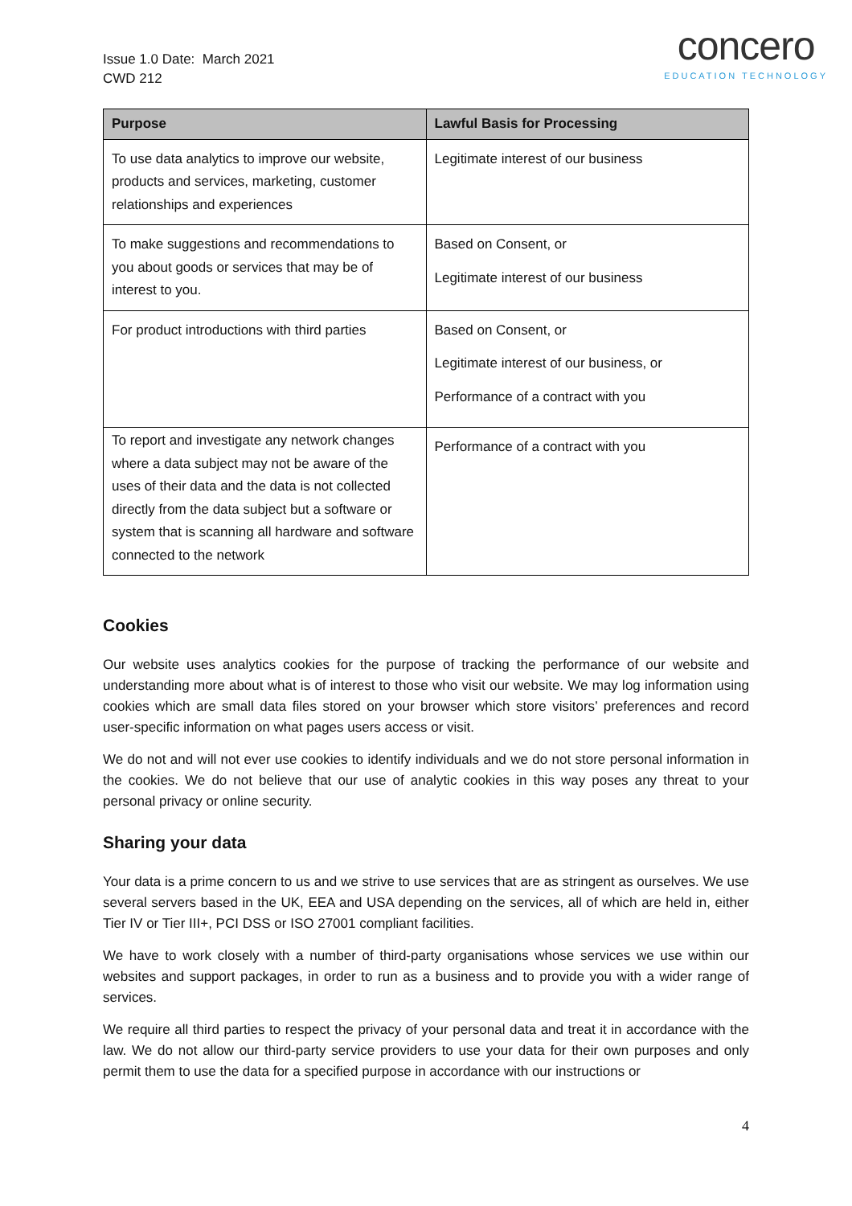Issue 1.0 Date: March 2021
CWD 212
concero
EDUCATION TECHNOLOGY
| Purpose | Lawful Basis for Processing |
| --- | --- |
| To use data analytics to improve our website, products and services, marketing, customer relationships and experiences | Legitimate interest of our business |
| To make suggestions and recommendations to you about goods or services that may be of interest to you. | Based on Consent, or Legitimate interest of our business |
| For product introductions with third parties | Based on Consent, or Legitimate interest of our business, or Performance of a contract with you |
| To report and investigate any network changes where a data subject may not be aware of the uses of their data and the data is not collected directly from the data subject but a software or system that is scanning all hardware and software connected to the network | Performance of a contract with you |
Cookies
Our website uses analytics cookies for the purpose of tracking the performance of our website and understanding more about what is of interest to those who visit our website. We may log information using cookies which are small data files stored on your browser which store visitors’ preferences and record user-specific information on what pages users access or visit.
We do not and will not ever use cookies to identify individuals and we do not store personal information in the cookies. We do not believe that our use of analytic cookies in this way poses any threat to your personal privacy or online security.
Sharing your data
Your data is a prime concern to us and we strive to use services that are as stringent as ourselves. We use several servers based in the UK, EEA and USA depending on the services, all of which are held in, either Tier IV or Tier III+, PCI DSS or ISO 27001 compliant facilities.
We have to work closely with a number of third-party organisations whose services we use within our websites and support packages, in order to run as a business and to provide you with a wider range of services.
We require all third parties to respect the privacy of your personal data and treat it in accordance with the law. We do not allow our third-party service providers to use your data for their own purposes and only permit them to use the data for a specified purpose in accordance with our instructions or
4